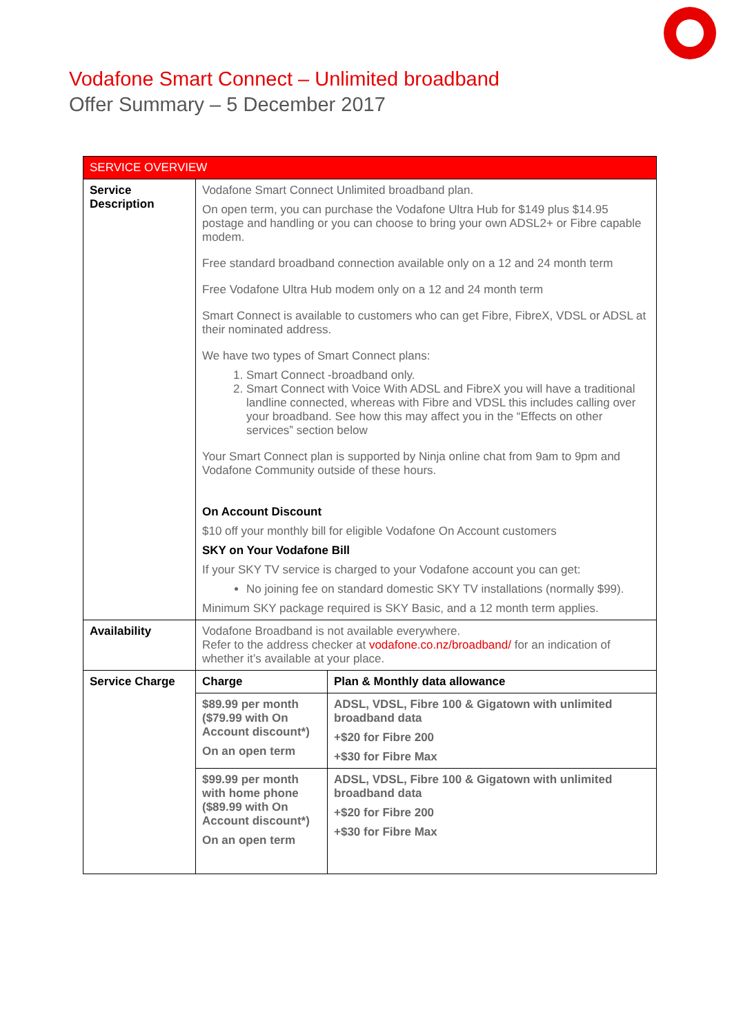Vodafone Smart Connect – Unlimited broadband
Offer Summary – 5 December 2017
| SERVICE OVERVIEW | | |
| --- | --- | --- |
| Service Description | Vodafone Smart Connect Unlimited broadband plan. On open term, you can purchase the Vodafone Ultra Hub for $149 plus $14.95 postage and handling or you can choose to bring your own ADSL2+ or Fibre capable modem. Free standard broadband connection available only on a 12 and 24 month term Free Vodafone Ultra Hub modem only on a 12 and 24 month term Smart Connect is available to customers who can get Fibre, FibreX, VDSL or ADSL at their nominated address. We have two types of Smart Connect plans: 1. Smart Connect -broadband only. 2. Smart Connect with Voice With ADSL and FibreX you will have a traditional landline connected, whereas with Fibre and VDSL this includes calling over your broadband. See how this may affect you in the “Effects on other services” section below Your Smart Connect plan is supported by Ninja online chat from 9am to 9pm and Vodafone Community outside of these hours. On Account Discount $10 off your monthly bill for eligible Vodafone On Account customers SKY on Your Vodafone Bill If your SKY TV service is charged to your Vodafone account you can get: No joining fee on standard domestic SKY TV installations (normally $99). Minimum SKY package required is SKY Basic, and a 12 month term applies. | |
| Availability | Vodafone Broadband is not available everywhere. Refer to the address checker at vodafone.co.nz/broadband/ for an indication of whether it’s available at your place. | |
| Service Charge | Charge | Plan & Monthly data allowance |
| | $89.99 per month ($79.99 with On Account discount*) On an open term | ADSL, VDSL, Fibre 100 & Gigatown with unlimited broadband data +$20 for Fibre 200 +$30 for Fibre Max |
| | $99.99 per month with home phone ($89.99 with On Account discount*) On an open term | ADSL, VDSL, Fibre 100 & Gigatown with unlimited broadband data +$20 for Fibre 200 +$30 for Fibre Max |